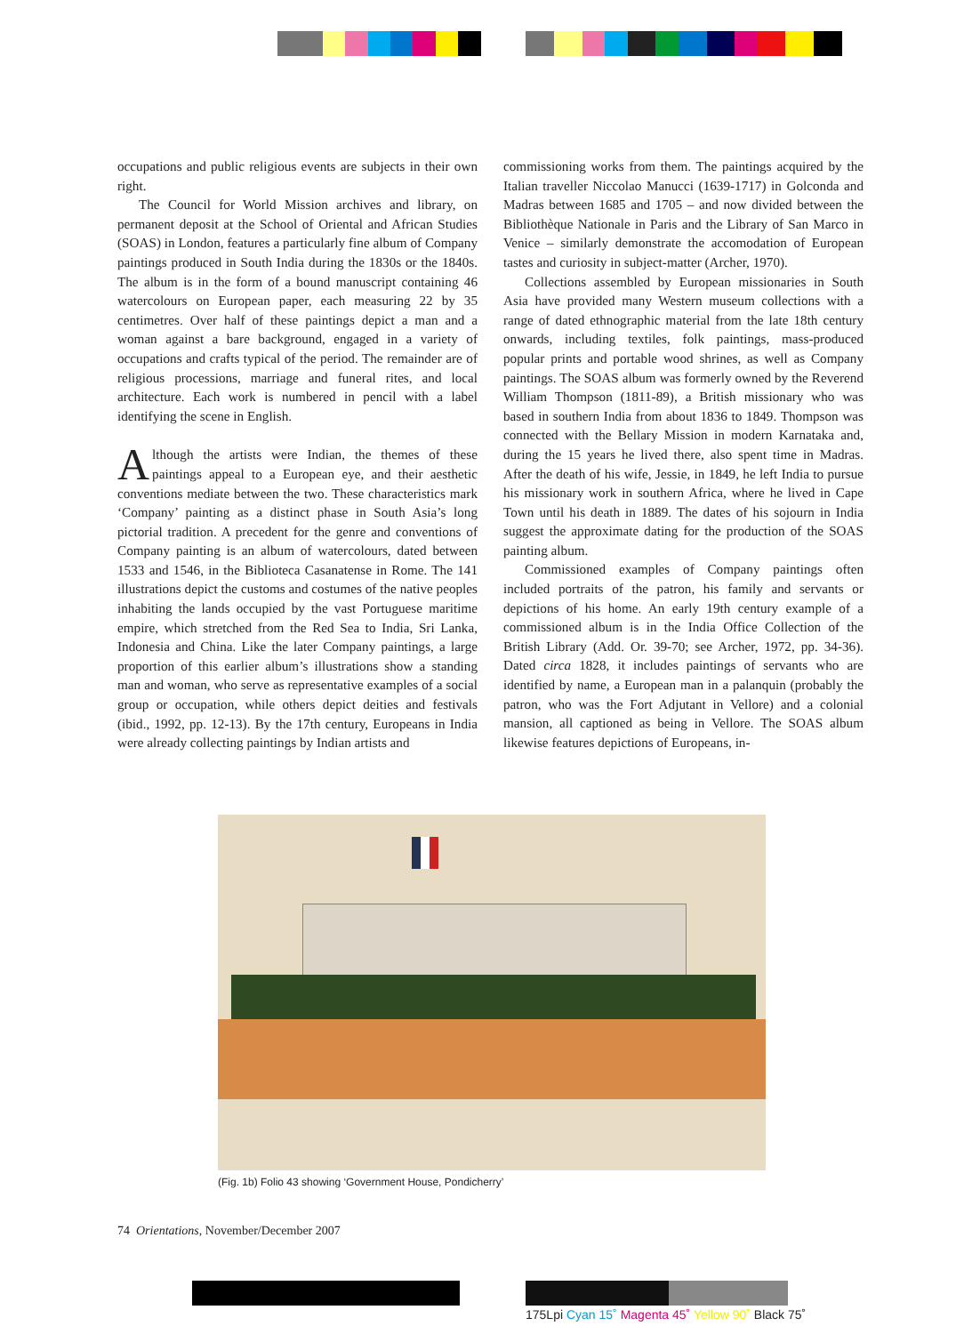occupations and public religious events are subjects in their own right.
The Council for World Mission archives and library, on permanent deposit at the School of Oriental and African Studies (SOAS) in London, features a particularly fine album of Company paintings produced in South India during the 1830s or the 1840s. The album is in the form of a bound manuscript containing 46 watercolours on European paper, each measuring 22 by 35 centimetres. Over half of these paintings depict a man and a woman against a bare background, engaged in a variety of occupations and crafts typical of the period. The remainder are of religious processions, marriage and funeral rites, and local architecture. Each work is numbered in pencil with a label identifying the scene in English.
Although the artists were Indian, the themes of these paintings appeal to a European eye, and their aesthetic conventions mediate between the two. These characteristics mark ‘Company’ painting as a distinct phase in South Asia’s long pictorial tradition. A precedent for the genre and conventions of Company painting is an album of watercolours, dated between 1533 and 1546, in the Biblioteca Casanatense in Rome. The 141 illustrations depict the customs and costumes of the native peoples inhabiting the lands occupied by the vast Portuguese maritime empire, which stretched from the Red Sea to India, Sri Lanka, Indonesia and China. Like the later Company paintings, a large proportion of this earlier album’s illustrations show a standing man and woman, who serve as representative examples of a social group or occupation, while others depict deities and festivals (ibid., 1992, pp. 12-13). By the 17th century, Europeans in India were already collecting paintings by Indian artists and
commissioning works from them. The paintings acquired by the Italian traveller Niccolao Manucci (1639-1717) in Golconda and Madras between 1685 and 1705 – and now divided between the Bibliothèque Nationale in Paris and the Library of San Marco in Venice – similarly demonstrate the accomodation of European tastes and curiosity in subject-matter (Archer, 1970).
Collections assembled by European missionaries in South Asia have provided many Western museum collections with a range of dated ethnographic material from the late 18th century onwards, including textiles, folk paintings, mass-produced popular prints and portable wood shrines, as well as Company paintings. The SOAS album was formerly owned by the Reverend William Thompson (1811-89), a British missionary who was based in southern India from about 1836 to 1849. Thompson was connected with the Bellary Mission in modern Karnataka and, during the 15 years he lived there, also spent time in Madras. After the death of his wife, Jessie, in 1849, he left India to pursue his missionary work in southern Africa, where he lived in Cape Town until his death in 1889. The dates of his sojourn in India suggest the approximate dating for the production of the SOAS painting album.
Commissioned examples of Company paintings often included portraits of the patron, his family and servants or depictions of his home. An early 19th century example of a commissioned album is in the India Office Collection of the British Library (Add. Or. 39-70; see Archer, 1972, pp. 34-36). Dated circa 1828, it includes paintings of servants who are identified by name, a European man in a palanquin (probably the patron, who was the Fort Adjutant in Vellore) and a colonial mansion, all captioned as being in Vellore. The SOAS album likewise features depictions of Europeans, in-
(Fig. 1b) Folio 43 showing ‘Government House, Pondicherry’
74 Orientations, November/December 2007
175Lpi Cyan 15˚ Magenta 45˚ Yellow 90˚ Black 75˚